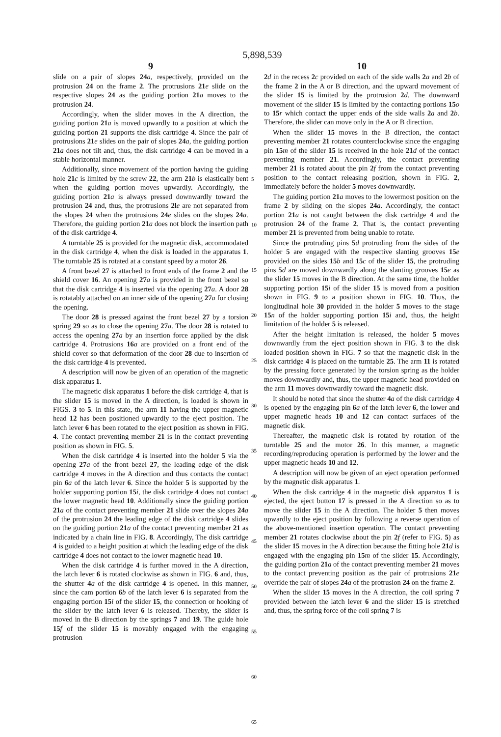5,898,539
9
slide on a pair of slopes 24 a, respectively, provided on the protrusion 24 on the frame 2. The protrusions 21 e slide on the respective slopes 24 as the guiding portion 21 a moves to the protrusion 24.
Accordingly, when the slider moves in the A direction, the guiding portion 21 a is moved upwardly to a position at which the guiding portion 21 supports the disk cartridge 4. Since the pair of protrusions 21 e slides on the pair of slopes 24 a, the guiding portion 21 a does not tilt and, thus, the disk cartridge 4 can be moved in a stable horizontal manner.
Additionally, since movement of the portion having the guiding hole 21 c is limited by the screw 22, the arm 21 b is elastically bent when the guiding portion moves upwardly. Accordingly, the guiding portion 21 a is always pressed downwardly toward the protrusion 24 and, thus, the protrusions 2l e are not separated from the slopes 24 when the protrusions 24 e slides on the slopes 24 a. Therefore, the guiding portion 21 a does not block the insertion path of the disk cartridge 4.
A turntable 25 is provided for the magnetic disk, accommodated in the disk cartridge 4, when the disk is loaded in the apparatus 1. The turntable 25 is rotated at a constant speed by a motor 26.
A front bezel 27 is attached to front ends of the frame 2 and the shield cover 16. An opening 27 a is provided in the front bezel so that the disk cartridge 4 is inserted via the opening 27 a. A door 28 is rotatably attached on an inner side of the opening 27 a for closing the opening.
The door 28 is pressed against the front bezel 27 by a torsion spring 29 so as to close the opening 27 a. The door 28 is rotated to access the opening 27 a by an insertion force applied by the disk cartridge 4. Protrusions 16 a are provided on a front end of the shield cover so that deformation of the door 28 due to insertion of the disk cartridge 4 is prevented.
A description will now be given of an operation of the magnetic disk apparatus 1.
The magnetic disk apparatus 1 before the disk cartridge 4, that is the slider 15 is moved in the A direction, is loaded is shown in FIGS. 3 to 5. In this state, the arm 11 having the upper magnetic head 12 has been positioned upwardly to the eject position. The latch lever 6 has been rotated to the eject position as shown in FIG. 4. The contact preventing member 21 is in the contact preventing position as shown in FIG. 5.
When the disk cartridge 4 is inserted into the holder 5 via the opening 27 a of the front bezel 27, the leading edge of the disk cartridge 4 moves in the A direction and thus contacts the contact pin 6 a of the latch lever 6. Since the holder 5 is supported by the holder supporting portion 15 i, the disk cartridge 4 does not contact the lower magnetic head 10. Additionally since the guiding portion 21 a of the contact preventing member 21 slide over the slopes 24 a of the protrusion 24 the leading edge of the disk cartridge 4 slides on the guiding portion 21 a of the contact preventing member 21 as indicated by a chain line in FIG. 8. Accordingly, The disk cartridge 4 is guided to a height position at which the leading edge of the disk cartridge 4 does not contact to the lower magnetic head 10.
When the disk cartridge 4 is further moved in the A direction, the latch lever 6 is rotated clockwise as shown in FIG. 6 and, thus, the shutter 4 a of the disk cartridge 4 is opened. In this manner, since the cam portion 6 b of the latch lever 6 is separated from the engaging portion 15 i of the slider 15, the connection or hooking of the slider by the latch lever 6 is released. Thereby, the slider is moved in the B direction by the springs 7 and 19. The guide hole 15 f of the slider 15 is movably engaged with the engaging protrusion
5
10
15
20
25
30
35
40
45
50
55
60
65
10
2 d in the recess 2 c provided on each of the side walls 2 a and 2 b of the frame 2 in the A or B direction, and the upward movement of the slider 15 is limited by the protrusion 2 d. The downward movement of the slider 15 is limited by the contacting portions 15 o to 15 r which contact the upper ends of the side walls 2 a and 2 b. Therefore, the slider can move only in the A or B direction.
When the slider 15 moves in the B direction, the contact preventing member 21 rotates counterclockwise since the engaging pin 15 m of the slider 15 is received in the hole 21 d of the contact preventing member 21. Accordingly, the contact preventing member 21 is rotated about the pin 2 f from the contact preventing position to the contact releasing position, shown in FIG. 2, immediately before the holder 5 moves downwardly.
The guiding portion 21 a moves to the lowermost position on the frame 2 by sliding on the slopes 24 a. Accordingly, the contact portion 21 a is not caught between the disk cartridge 4 and the protrusion 24 of the frame 2. That is, the contact preventing member 21 is prevented from being unable to rotate.
Since the protruding pins 5 d protruding from the sides of the holder 5 are engaged with the respective slanting grooves 15 e provided on the sides 15 b and 15 c of the slider 15, the protruding pins 5 d are moved downwardly along the slanting grooves 15 e as the slider 15 moves in the B direction. At the same time, the holder supporting portion 15 i of the slider 15 is moved from a position shown in FIG. 9 to a position shown in FIG. 10. Thus, the longitudinal hole 30 provided in the holder 5 moves to the stage 15 n of the holder supporting portion 15 i and, thus, the height limitation of the holder 5 is released.
After the height limitation is released, the holder 5 moves downwardly from the eject position shown in FIG. 3 to the disk loaded position shown in FIG. 7 so that the magnetic disk in the disk cartridge 4 is placed on the turntable 25. The arm 11 is rotated by the pressing force generated by the torsion spring as the holder moves downwardly and, thus, the upper magnetic head provided on the arm 11 moves downwardly toward the magnetic disk.
It should be noted that since the shutter 4 a of the disk cartridge 4 is opened by the engaging pin 6 a of the latch lever 6, the lower and upper magnetic heads 10 and 12 can contact surfaces of the magnetic disk.
Thereafter, the magnetic disk is rotated by rotation of the turntable 25 and the motor 26. In this manner, a magnetic recording/reproducing operation is performed by the lower and the upper magnetic heads 10 and 12.
A description will now be given of an eject operation performed by the magnetic disk apparatus 1.
When the disk cartridge 4 in the magnetic disk apparatus 1 is ejected, the eject button 17 is pressed in the A direction so as to move the slider 15 in the A direction. The holder 5 then moves upwardly to the eject position by following a reverse operation of the above-mentioned insertion operation. The contact preventing member 21 rotates clockwise about the pin 2 f (refer to FIG. 5) as the slider 15 moves in the A direction because the fitting hole 21 d is engaged with the engaging pin 15 m of the slider 15. Accordingly, the guiding portion 21 a of the contact preventing member 21 moves to the contact preventing position as the pair of protrusions 21 e override the pair of slopes 24 a of the protrusion 24 on the frame 2.
When the slider 15 moves in the A direction, the coil spring 7 provided between the latch lever 6 and the slider 15 is stretched and, thus, the spring force of the coil spring 7 is